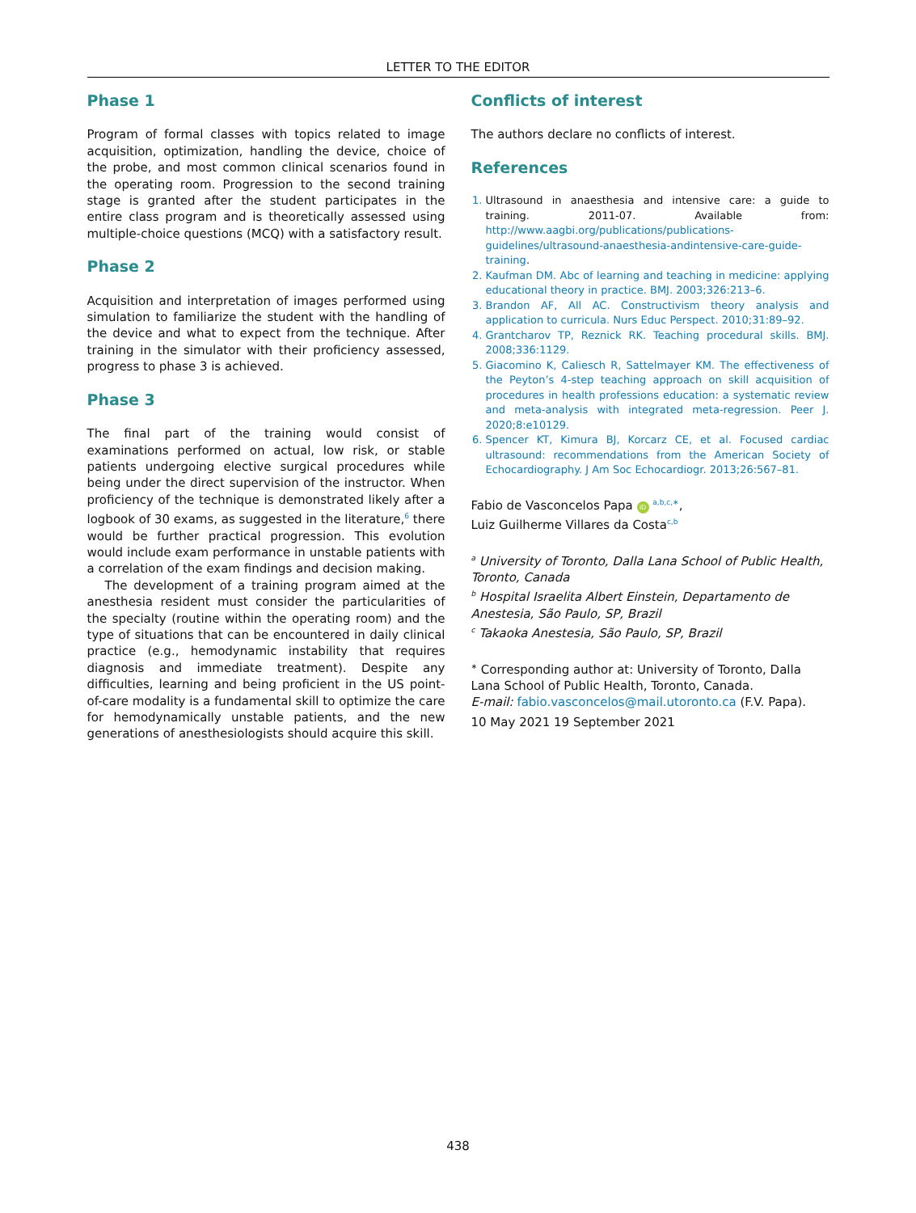LETTER TO THE EDITOR
Phase 1
Program of formal classes with topics related to image acquisition, optimization, handling the device, choice of the probe, and most common clinical scenarios found in the operating room. Progression to the second training stage is granted after the student participates in the entire class program and is theoretically assessed using multiple-choice questions (MCQ) with a satisfactory result.
Phase 2
Acquisition and interpretation of images performed using simulation to familiarize the student with the handling of the device and what to expect from the technique. After training in the simulator with their proficiency assessed, progress to phase 3 is achieved.
Phase 3
The final part of the training would consist of examinations performed on actual, low risk, or stable patients undergoing elective surgical procedures while being under the direct supervision of the instructor. When proficiency of the technique is demonstrated likely after a logbook of 30 exams, as suggested in the literature,<sup>6</sup> there would be further practical progression. This evolution would include exam performance in unstable patients with a correlation of the exam findings and decision making.
The development of a training program aimed at the anesthesia resident must consider the particularities of the specialty (routine within the operating room) and the type of situations that can be encountered in daily clinical practice (e.g., hemodynamic instability that requires diagnosis and immediate treatment). Despite any difficulties, learning and being proficient in the US point-of-care modality is a fundamental skill to optimize the care for hemodynamically unstable patients, and the new generations of anesthesiologists should acquire this skill.
Conflicts of interest
The authors declare no conflicts of interest.
References
1. Ultrasound in anaesthesia and intensive care: a guide to training. 2011-07. Available from: http://www.aagbi.org/publications/publications-guidelines/ultrasound-anaesthesia-andintensive-care-guide-training.
2. Kaufman DM. Abc of learning and teaching in medicine: applying educational theory in practice. BMJ. 2003;326:213–6.
3. Brandon AF, All AC. Constructivism theory analysis and application to curricula. Nurs Educ Perspect. 2010;31:89–92.
4. Grantcharov TP, Reznick RK. Teaching procedural skills. BMJ. 2008;336:1129.
5. Giacomino K, Caliesch R, Sattelmayer KM. The effectiveness of the Peyton’s 4-step teaching approach on skill acquisition of procedures in health professions education: a systematic review and meta-analysis with integrated meta-regression. Peer J. 2020;8:e10129.
6. Spencer KT, Kimura BJ, Korcarz CE, et al. Focused cardiac ultrasound: recommendations from the American Society of Echocardiography. J Am Soc Echocardiogr. 2013;26:567–81.
Fabio de Vasconcelos Papa iD <sup>a,b,c,∗</sup>,
Luiz Guilherme Villares da Costa<sup>c,b</sup>
<sup>a</sup> University of Toronto, Dalla Lana School of Public Health, Toronto, Canada
<sup>b</sup> Hospital Israelita Albert Einstein, Departamento de Anestesia, São Paulo, SP, Brazil
<sup>c</sup> Takaoka Anestesia, São Paulo, SP, Brazil
<sup>∗</sup> Corresponding author at: University of Toronto, Dalla Lana School of Public Health, Toronto, Canada.
E-mail: fabio.vasconcelos@mail.utoronto.ca (F.V. Papa).
10 May 2021 19 September 2021
438